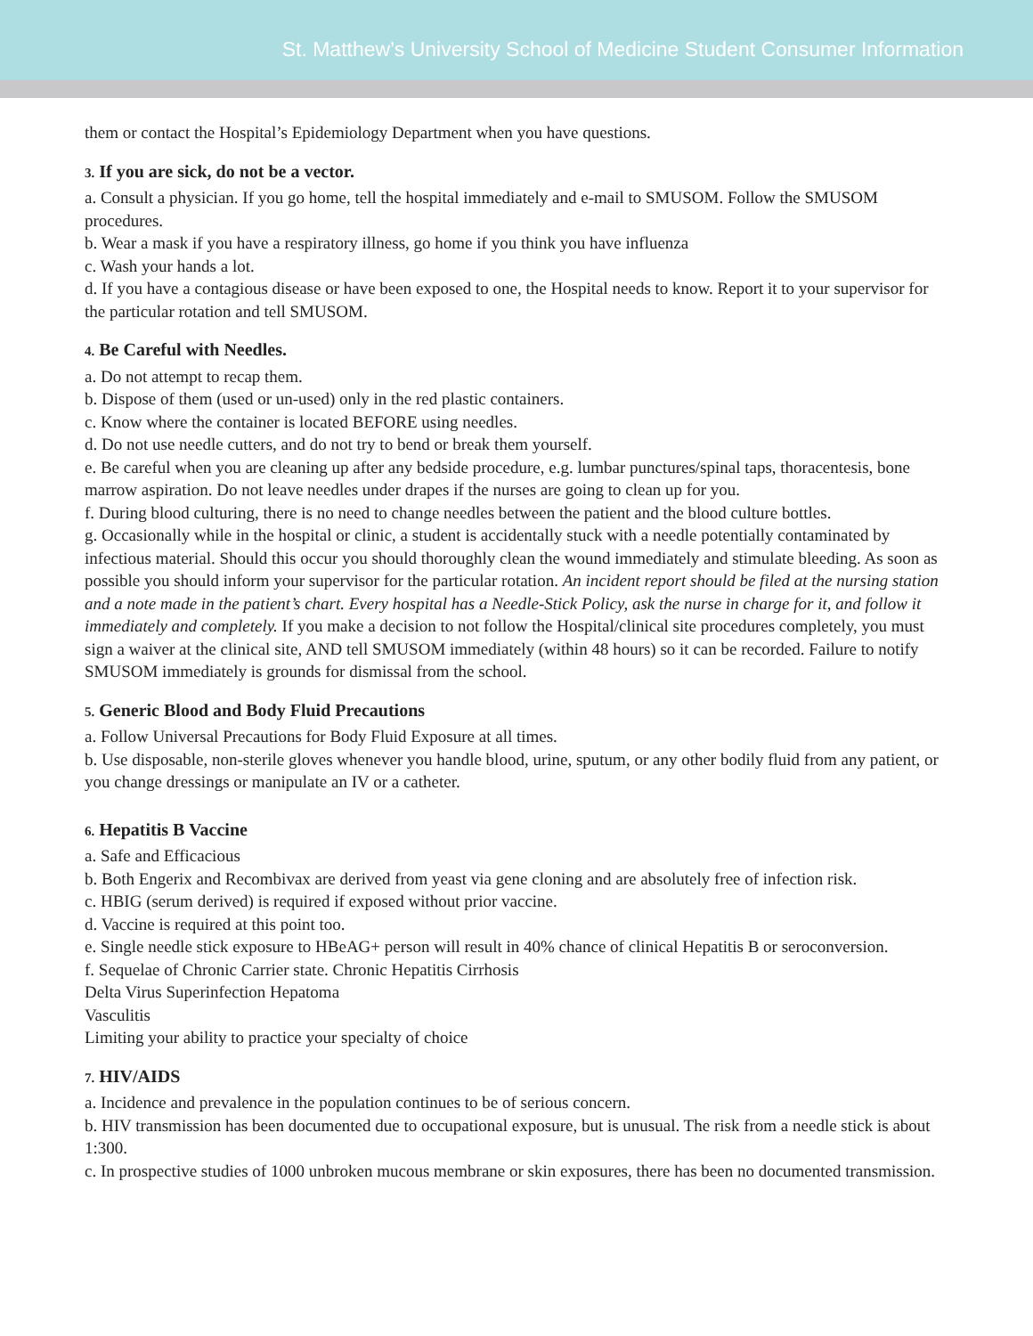St. Matthew’s University School of Medicine Student Consumer Information
them or contact the Hospital’s Epidemiology Department when you have questions.
3. If you are sick, do not be a vector.
a. Consult a physician. If you go home, tell the hospital immediately and e-mail to SMUSOM. Follow the SMUSOM procedures.
b. Wear a mask if you have a respiratory illness, go home if you think you have influenza
c. Wash your hands a lot.
d. If you have a contagious disease or have been exposed to one, the Hospital needs to know. Report it to your supervisor for the particular rotation and tell SMUSOM.
4. Be Careful with Needles.
a. Do not attempt to recap them.
b. Dispose of them (used or un-used) only in the red plastic containers.
c. Know where the container is located BEFORE using needles.
d. Do not use needle cutters, and do not try to bend or break them yourself.
e. Be careful when you are cleaning up after any bedside procedure, e.g. lumbar punctures/spinal taps, thoracentesis, bone marrow aspiration. Do not leave needles under drapes if the nurses are going to clean up for you.
f. During blood culturing, there is no need to change needles between the patient and the blood culture bottles.
g. Occasionally while in the hospital or clinic, a student is accidentally stuck with a needle potentially contaminated by infectious material. Should this occur you should thoroughly clean the wound immediately and stimulate bleeding. As soon as possible you should inform your supervisor for the particular rotation. An incident report should be filed at the nursing station and a note made in the patient’s chart. Every hospital has a Needle-Stick Policy, ask the nurse in charge for it, and follow it immediately and completely. If you make a decision to not follow the Hospital/clinical site procedures completely, you must sign a waiver at the clinical site, AND tell SMUSOM immediately (within 48 hours) so it can be recorded. Failure to notify SMUSOM immediately is grounds for dismissal from the school.
5. Generic Blood and Body Fluid Precautions
a. Follow Universal Precautions for Body Fluid Exposure at all times.
b. Use disposable, non-sterile gloves whenever you handle blood, urine, sputum, or any other bodily fluid from any patient, or you change dressings or manipulate an IV or a catheter.
6. Hepatitis B Vaccine
a. Safe and Efficacious
b. Both Engerix and Recombivax are derived from yeast via gene cloning and are absolutely free of infection risk.
c. HBIG (serum derived) is required if exposed without prior vaccine.
d. Vaccine is required at this point too.
e. Single needle stick exposure to HBeAG+ person will result in 40% chance of clinical Hepatitis B or seroconversion.
f. Sequelae of Chronic Carrier state. Chronic Hepatitis Cirrhosis
Delta Virus Superinfection Hepatoma
Vasculitis
Limiting your ability to practice your specialty of choice
7. HIV/AIDS
a. Incidence and prevalence in the population continues to be of serious concern.
b. HIV transmission has been documented due to occupational exposure, but is unusual. The risk from a needle stick is about 1:300.
c. In prospective studies of 1000 unbroken mucous membrane or skin exposures, there has been no documented transmission.